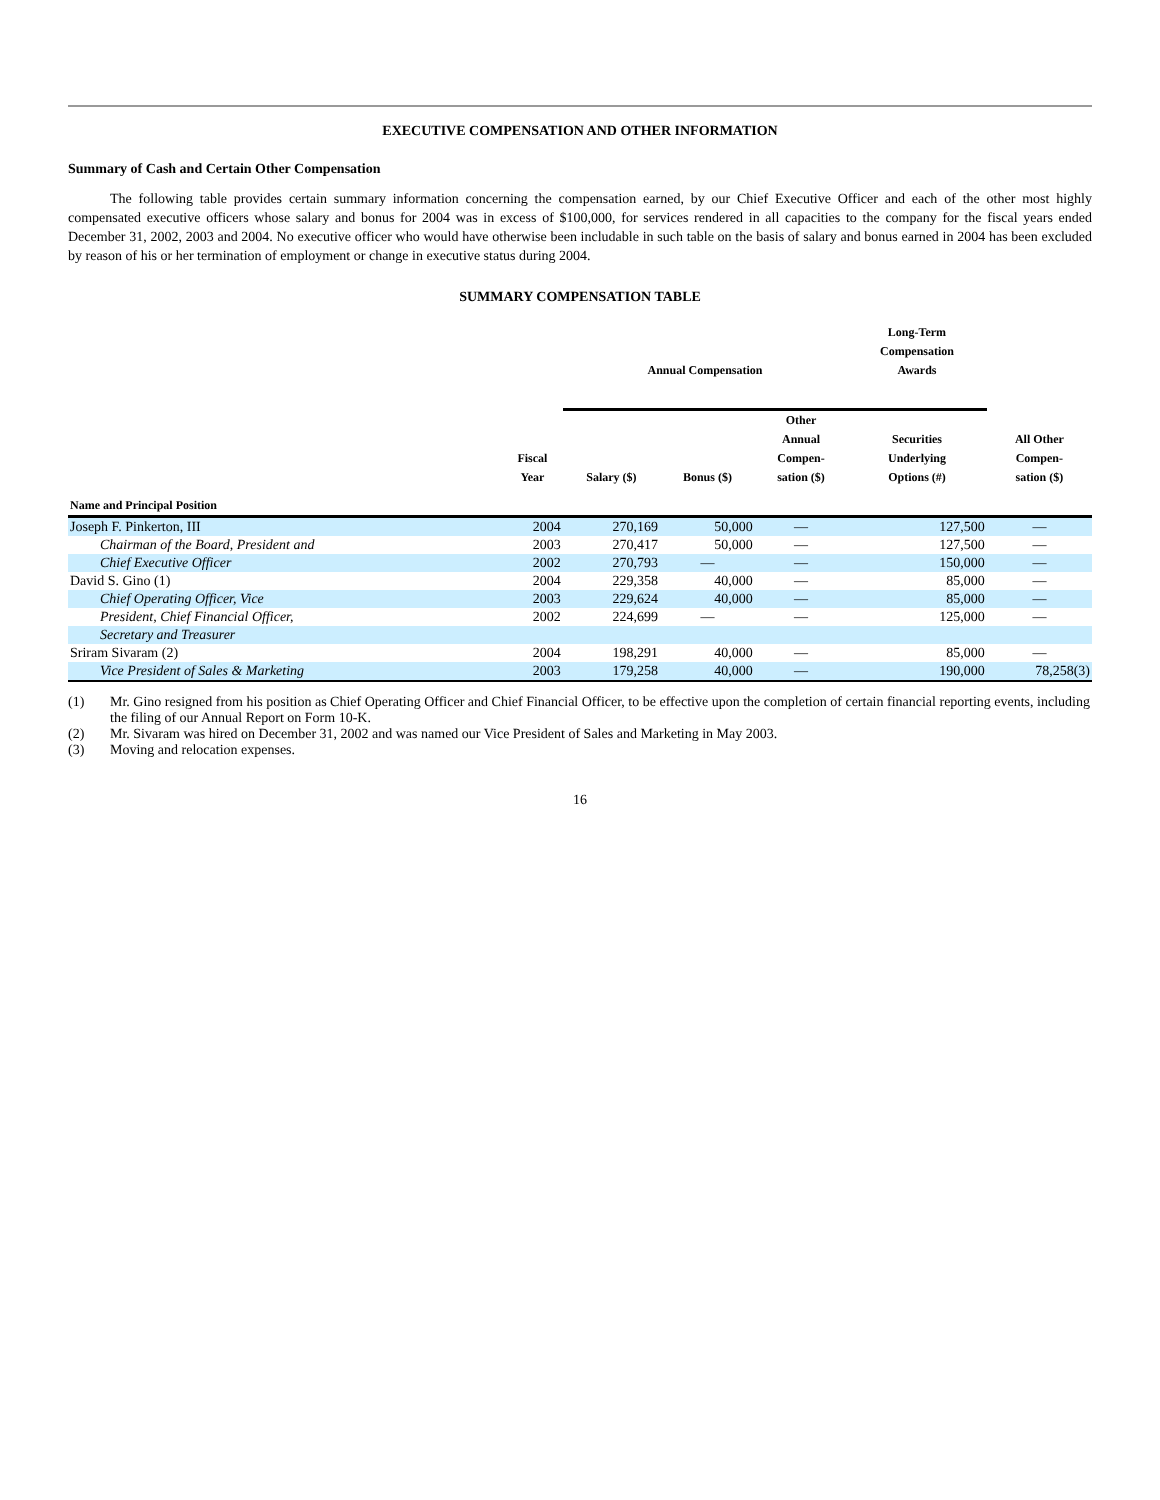EXECUTIVE COMPENSATION AND OTHER INFORMATION
Summary of Cash and Certain Other Compensation
The following table provides certain summary information concerning the compensation earned, by our Chief Executive Officer and each of the other most highly compensated executive officers whose salary and bonus for 2004 was in excess of $100,000, for services rendered in all capacities to the company for the fiscal years ended December 31, 2002, 2003 and 2004. No executive officer who would have otherwise been includable in such table on the basis of salary and bonus earned in 2004 has been excluded by reason of his or her termination of employment or change in executive status during 2004.
SUMMARY COMPENSATION TABLE
| | | Annual Compensation | | | Long-Term Compensation Awards | |
| --- | --- | --- | --- | --- | --- | --- |
| Name and Principal Position | Fiscal Year | Salary ($) | Bonus ($) | Other Annual Compen- sation ($) | Securities Underlying Options (#) | All Other Compen- sation ($) |
| Joseph F. Pinkerton, III | 2004 | 270,169 | 50,000 | — | 127,500 | — |
| Chairman of the Board, President and | 2003 | 270,417 | 50,000 | — | 127,500 | — |
| Chief Executive Officer | 2002 | 270,793 | — | — | 150,000 | — |
| David S. Gino (1) | 2004 | 229,358 | 40,000 | — | 85,000 | — |
| Chief Operating Officer, Vice | 2003 | 229,624 | 40,000 | — | 85,000 | — |
| President, Chief Financial Officer, | 2002 | 224,699 | — | — | 125,000 | — |
| Secretary and Treasurer | | | | | | |
| Sriram Sivaram (2) | 2004 | 198,291 | 40,000 | — | 85,000 | — |
| Vice President of Sales & Marketing | 2003 | 179,258 | 40,000 | — | 190,000 | 78,258(3) |
(1) Mr. Gino resigned from his position as Chief Operating Officer and Chief Financial Officer, to be effective upon the completion of certain financial reporting events, including the filing of our Annual Report on Form 10-K.
(2) Mr. Sivaram was hired on December 31, 2002 and was named our Vice President of Sales and Marketing in May 2003.
(3) Moving and relocation expenses.
16